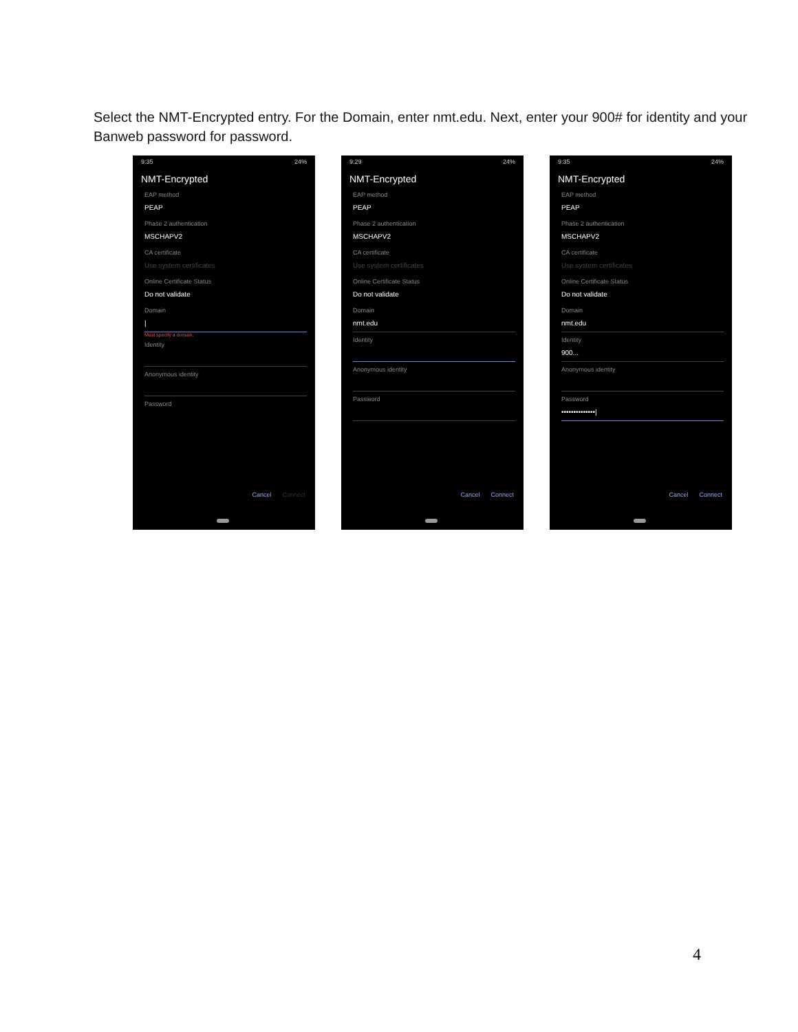Select the NMT-Encrypted entry. For the Domain, enter nmt.edu. Next, enter your 900# for identity and your Banweb password for password.
9:35 24%
NMT-Encrypted
EAP method
PEAP
Phase 2 authentication
MSCHAPV2
CA certificate
Use system certificates
Online Certificate Status
Do not validate
Domain
|
Must specify a domain.
Identity
Anonymous identity
Password
Cancel Connect
9:29 24%
NMT-Encrypted
EAP method
PEAP
Phase 2 authentication
MSCHAPV2
CA certificate
Use system certificates
Online Certificate Status
Do not validate
Domain
nmt.edu
Identity
Anonymous identity
Password
Cancel Connect
9:35 24%
NMT-Encrypted
EAP method
PEAP
Phase 2 authentication
MSCHAPV2
CA certificate
Use system certificates
Online Certificate Status
Do not validate
Domain
nmt.edu
Identity
900...
Anonymous identity
Password
••••••••••••••|
Cancel Connect
4